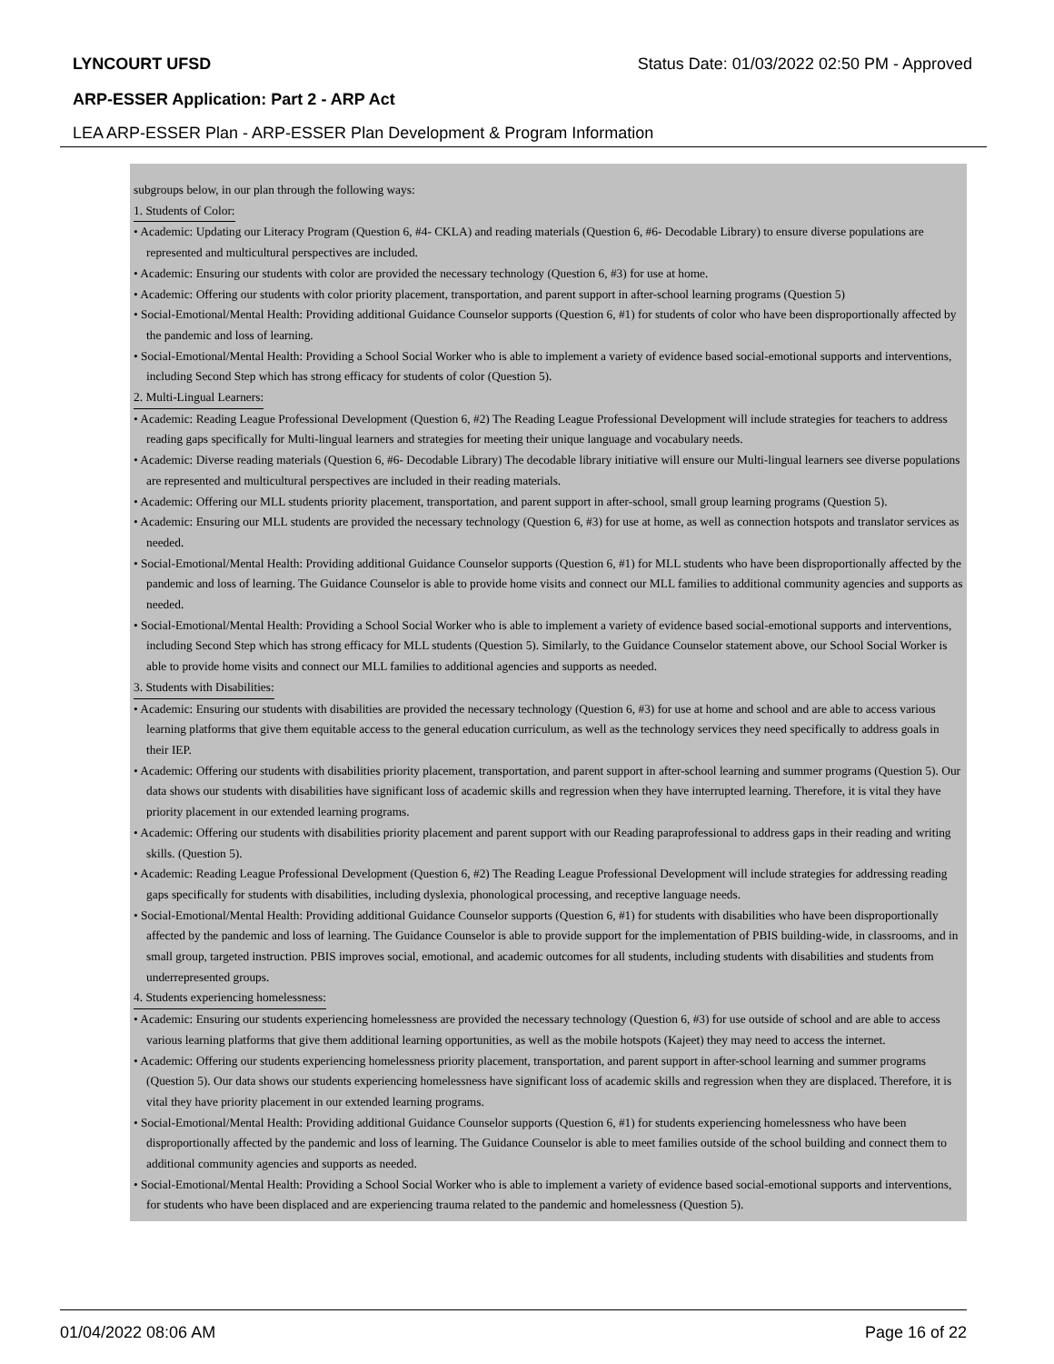LYNCOURT UFSD Status Date: 01/03/2022 02:50 PM - Approved
ARP-ESSER Application: Part 2 - ARP Act
LEA ARP-ESSER Plan - ARP-ESSER Plan Development & Program Information
subgroups below, in our plan through the following ways:
1. Students of Color:
• Academic: Updating our Literacy Program (Question 6, #4- CKLA) and reading materials (Question 6, #6- Decodable Library) to ensure diverse populations are represented and multicultural perspectives are included.
• Academic: Ensuring our students with color are provided the necessary technology (Question 6, #3) for use at home.
• Academic: Offering our students with color priority placement, transportation, and parent support in after-school learning programs (Question 5)
• Social-Emotional/Mental Health: Providing additional Guidance Counselor supports (Question 6, #1) for students of color who have been disproportionally affected by the pandemic and loss of learning.
• Social-Emotional/Mental Health: Providing a School Social Worker who is able to implement a variety of evidence based social-emotional supports and interventions, including Second Step which has strong efficacy for students of color (Question 5).
2. Multi-Lingual Learners:
• Academic: Reading League Professional Development (Question 6, #2) The Reading League Professional Development will include strategies for teachers to address reading gaps specifically for Multi-lingual learners and strategies for meeting their unique language and vocabulary needs.
• Academic: Diverse reading materials (Question 6, #6- Decodable Library) The decodable library initiative will ensure our Multi-lingual learners see diverse populations are represented and multicultural perspectives are included in their reading materials.
• Academic: Offering our MLL students priority placement, transportation, and parent support in after-school, small group learning programs (Question 5).
• Academic: Ensuring our MLL students are provided the necessary technology (Question 6, #3) for use at home, as well as connection hotspots and translator services as needed.
• Social-Emotional/Mental Health: Providing additional Guidance Counselor supports (Question 6, #1) for MLL students who have been disproportionally affected by the pandemic and loss of learning. The Guidance Counselor is able to provide home visits and connect our MLL families to additional community agencies and supports as needed.
• Social-Emotional/Mental Health: Providing a School Social Worker who is able to implement a variety of evidence based social-emotional supports and interventions, including Second Step which has strong efficacy for MLL students (Question 5). Similarly, to the Guidance Counselor statement above, our School Social Worker is able to provide home visits and connect our MLL families to additional agencies and supports as needed.
3. Students with Disabilities:
• Academic: Ensuring our students with disabilities are provided the necessary technology (Question 6, #3) for use at home and school and are able to access various learning platforms that give them equitable access to the general education curriculum, as well as the technology services they need specifically to address goals in their IEP.
• Academic: Offering our students with disabilities priority placement, transportation, and parent support in after-school learning and summer programs (Question 5). Our data shows our students with disabilities have significant loss of academic skills and regression when they have interrupted learning. Therefore, it is vital they have priority placement in our extended learning programs.
• Academic: Offering our students with disabilities priority placement and parent support with our Reading paraprofessional to address gaps in their reading and writing skills. (Question 5).
• Academic: Reading League Professional Development (Question 6, #2) The Reading League Professional Development will include strategies for addressing reading gaps specifically for students with disabilities, including dyslexia, phonological processing, and receptive language needs.
• Social-Emotional/Mental Health: Providing additional Guidance Counselor supports (Question 6, #1) for students with disabilities who have been disproportionally affected by the pandemic and loss of learning. The Guidance Counselor is able to provide support for the implementation of PBIS building-wide, in classrooms, and in small group, targeted instruction. PBIS improves social, emotional, and academic outcomes for all students, including students with disabilities and students from underrepresented groups.
4. Students experiencing homelessness:
• Academic: Ensuring our students experiencing homelessness are provided the necessary technology (Question 6, #3) for use outside of school and are able to access various learning platforms that give them additional learning opportunities, as well as the mobile hotspots (Kajeet) they may need to access the internet.
• Academic: Offering our students experiencing homelessness priority placement, transportation, and parent support in after-school learning and summer programs (Question 5). Our data shows our students experiencing homelessness have significant loss of academic skills and regression when they are displaced. Therefore, it is vital they have priority placement in our extended learning programs.
• Social-Emotional/Mental Health: Providing additional Guidance Counselor supports (Question 6, #1) for students experiencing homelessness who have been disproportionally affected by the pandemic and loss of learning. The Guidance Counselor is able to meet families outside of the school building and connect them to additional community agencies and supports as needed.
• Social-Emotional/Mental Health: Providing a School Social Worker who is able to implement a variety of evidence based social-emotional supports and interventions, for students who have been displaced and are experiencing trauma related to the pandemic and homelessness (Question 5).
01/04/2022 08:06 AM Page 16 of 22